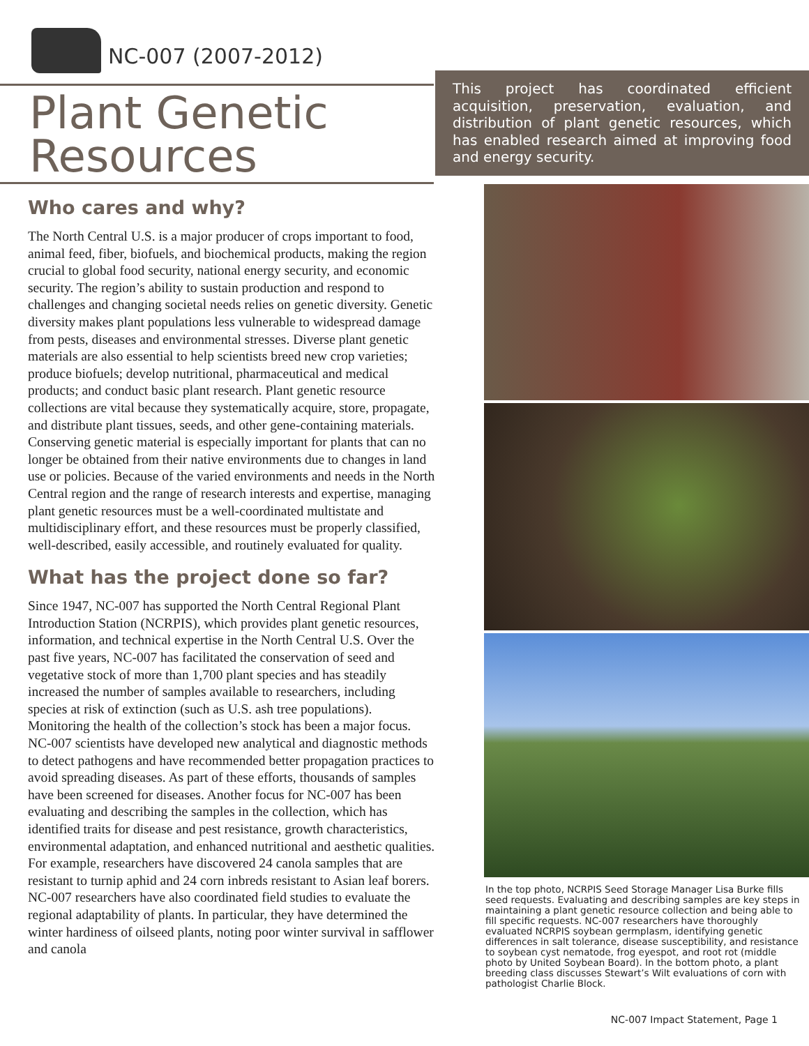NC-007 (2007-2012)
Plant Genetic
Resources
Who cares and why?
The North Central U.S. is a major producer of crops important to food, animal feed, fiber, biofuels, and biochemical products, making the region crucial to global food security, national energy security, and economic security. The region’s ability to sustain production and respond to challenges and changing societal needs relies on genetic diversity. Genetic diversity makes plant populations less vulnerable to widespread damage from pests, diseases and environmental stresses. Diverse plant genetic materials are also essential to help scientists breed new crop varieties; produce biofuels; develop nutritional, pharmaceutical and medical products; and conduct basic plant research. Plant genetic resource collections are vital because they systematically acquire, store, propagate, and distribute plant tissues, seeds, and other gene-containing materials. Conserving genetic material is especially important for plants that can no longer be obtained from their native environments due to changes in land use or policies. Because of the varied environments and needs in the North Central region and the range of research interests and expertise, managing plant genetic resources must be a well-coordinated multistate and multidisciplinary effort, and these resources must be properly classified, well-described, easily accessible, and routinely evaluated for quality.
What has the project done so far?
Since 1947, NC-007 has supported the North Central Regional Plant Introduction Station (NCRPIS), which provides plant genetic resources, information, and technical expertise in the North Central U.S. Over the past five years, NC-007 has facilitated the conservation of seed and vegetative stock of more than 1,700 plant species and has steadily increased the number of samples available to researchers, including species at risk of extinction (such as U.S. ash tree populations). Monitoring the health of the collection’s stock has been a major focus. NC-007 scientists have developed new analytical and diagnostic methods to detect pathogens and have recommended better propagation practices to avoid spreading diseases. As part of these efforts, thousands of samples have been screened for diseases. Another focus for NC-007 has been evaluating and describing the samples in the collection, which has identified traits for disease and pest resistance, growth characteristics, environmental adaptation, and enhanced nutritional and aesthetic qualities. For example, researchers have discovered 24 canola samples that are resistant to turnip aphid and 24 corn inbreds resistant to Asian leaf borers. NC-007 researchers have also coordinated field studies to evaluate the regional adaptability of plants. In particular, they have determined the winter hardiness of oilseed plants, noting poor winter survival in safflower and canola
This project has coordinated efficient acquisition, preservation, evaluation, and distribution of plant genetic resources, which has enabled research aimed at improving food and energy security.
In the top photo, NCRPIS Seed Storage Manager Lisa Burke fills seed requests. Evaluating and describing samples are key steps in maintaining a plant genetic resource collection and being able to fill specific requests. NC-007 researchers have thoroughly evaluated NCRPIS soybean germplasm, identifying genetic differences in salt tolerance, disease susceptibility, and resistance to soybean cyst nematode, frog eyespot, and root rot (middle photo by United Soybean Board). In the bottom photo, a plant breeding class discusses Stewart’s Wilt evaluations of corn with pathologist Charlie Block.
NC-007 Impact Statement, Page 1